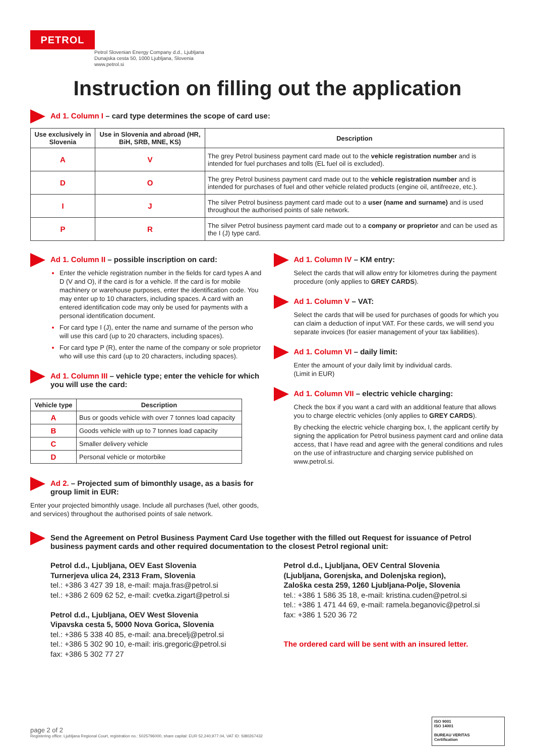PETROL
Petrol Slovenian Energy Company d.d., Ljubljana
Dunajska cesta 50, 1000 Ljubljana, Slovenia
www.petrol.si
Instruction on filling out the application
Ad 1. Column I – card type determines the scope of card use:
| Use exclusively in Slovenia | Use in Slovenia and abroad (HR, BiH, SRB, MNE, KS) | Description |
| --- | --- | --- |
| A | V | The grey Petrol business payment card made out to the vehicle registration number and is intended for fuel purchases and tolls (EL fuel oil is excluded). |
| D | O | The grey Petrol business payment card made out to the vehicle registration number and is intended for purchases of fuel and other vehicle related products (engine oil, antifreeze, etc.). |
| I | J | The silver Petrol business payment card made out to a user (name and surname) and is used throughout the authorised points of sale network. |
| P | R | The silver Petrol business payment card made out to a company or proprietor and can be used as the I (J) type card. |
Ad 1. Column II – possible inscription on card:
Enter the vehicle registration number in the fields for card types A and D (V and O), if the card is for a vehicle. If the card is for mobile machinery or warehouse purposes, enter the identification code. You may enter up to 10 characters, including spaces. A card with an entered identification code may only be used for payments with a personal identification document.
For card type I (J), enter the name and surname of the person who will use this card (up to 20 characters, including spaces).
For card type P (R), enter the name of the company or sole proprietor who will use this card (up to 20 characters, including spaces).
Ad 1. Column III – vehicle type; enter the vehicle for which you will use the card:
| Vehicle type | Description |
| --- | --- |
| A | Bus or goods vehicle with over 7 tonnes load capacity |
| B | Goods vehicle with up to 7 tonnes load capacity |
| C | Smaller delivery vehicle |
| D | Personal vehicle or motorbike |
Ad 2. – Projected sum of bimonthly usage, as a basis for group limit in EUR:
Enter your projected bimonthly usage. Include all purchases (fuel, other goods, and services) throughout the authorised points of sale network.
Ad 1. Column IV – KM entry:
Select the cards that will allow entry for kilometres during the payment procedure (only applies to GREY CARDS).
Ad 1. Column V – VAT:
Select the cards that will be used for purchases of goods for which you can claim a deduction of input VAT. For these cards, we will send you separate invoices (for easier management of your tax liabilities).
Ad 1. Column VI – daily limit:
Enter the amount of your daily limit by individual cards.
(Limit in EUR)
Ad 1. Column VII – electric vehicle charging:
Check the box if you want a card with an additional feature that allows you to charge electric vehicles (only applies to GREY CARDS).
By checking the electric vehicle charging box, I, the applicant certify by signing the application for Petrol business payment card and online data access, that I have read and agree with the general conditions and rules on the use of infrastructure and charging service published on www.petrol.si.
Send the Agreement on Petrol Business Payment Card Use together with the filled out Request for issuance of Petrol business payment cards and other required documentation to the closest Petrol regional unit:
Petrol d.d., Ljubljana, OEV East Slovenia
Turnerjeva ulica 24, 2313 Fram, Slovenia
tel.: +386 3 427 39 18, e-mail: maja.fras@petrol.si
tel.: +386 2 609 62 52, e-mail: cvetka.zigart@petrol.si
Petrol d.d., Ljubljana, OEV West Slovenia
Vipavska cesta 5, 5000 Nova Gorica, Slovenia
tel.: +386 5 338 40 85, e-mail: ana.brecelj@petrol.si
tel.: +386 5 302 90 10, e-mail: iris.gregoric@petrol.si
fax: +386 5 302 77 27
Petrol d.d., Ljubljana, OEV Central Slovenia
(Ljubljana, Gorenjska, and Dolenjska region),
Zaloška cesta 259, 1260 Ljubljana-Polje, Slovenia
tel.: +386 1 586 35 18, e-mail: kristina.cuden@petrol.si
tel.: +386 1 471 44 69, e-mail: ramela.beganovic@petrol.si
fax: +386 1 520 36 72
The ordered card will be sent with an insured letter.
page 2 of 2
Registering office: Ljubljana Regional Court, registration no.: 5025796000, share capital: EUR 52,240,977.04, VAT ID: SI80267432
ISO 9001
ISO 14001
BUREAU VERITAS
Certification